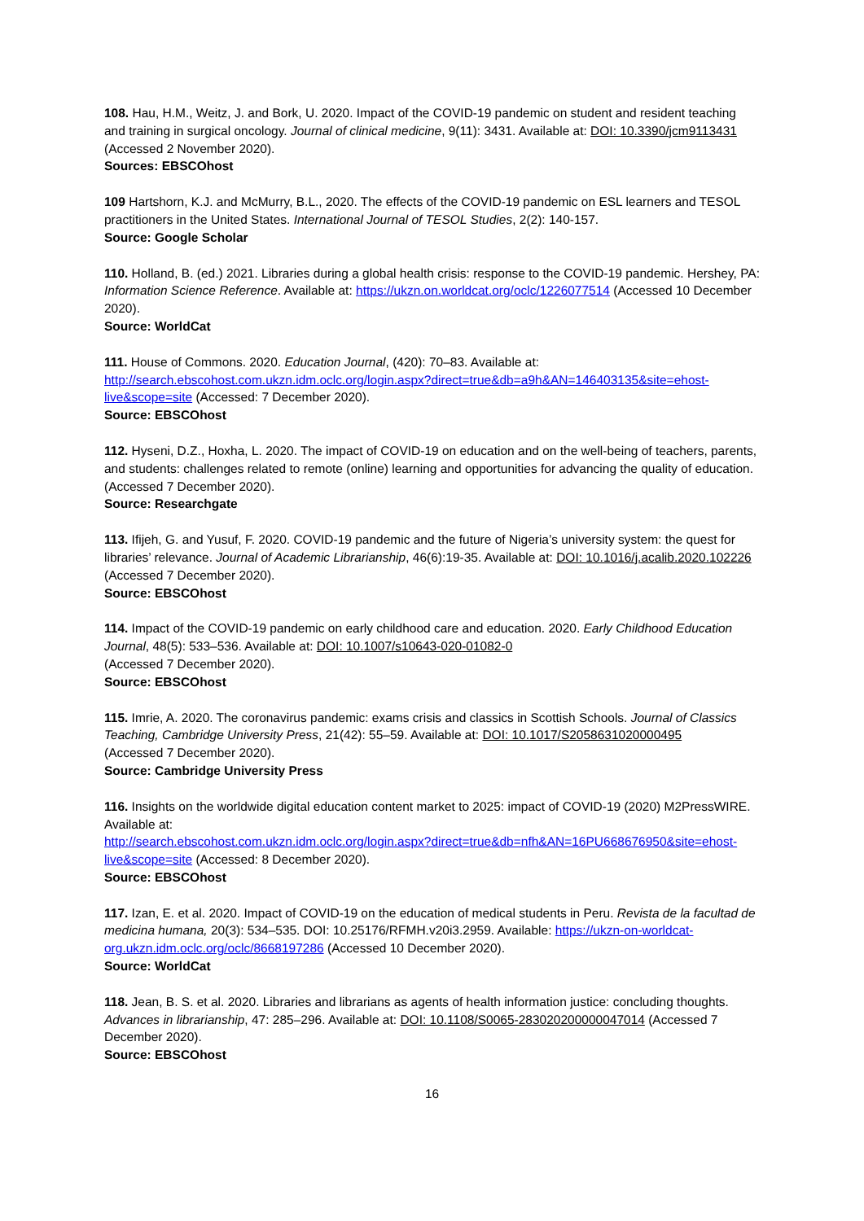108. Hau, H.M., Weitz, J. and Bork, U. 2020. Impact of the COVID-19 pandemic on student and resident teaching and training in surgical oncology. Journal of clinical medicine, 9(11): 3431. Available at: DOI: 10.3390/jcm9113431 (Accessed 2 November 2020).
Sources: EBSCOhost
109 Hartshorn, K.J. and McMurry, B.L., 2020. The effects of the COVID-19 pandemic on ESL learners and TESOL practitioners in the United States. International Journal of TESOL Studies, 2(2): 140-157.
Source: Google Scholar
110. Holland, B. (ed.) 2021. Libraries during a global health crisis: response to the COVID-19 pandemic. Hershey, PA: Information Science Reference. Available at: https://ukzn.on.worldcat.org/oclc/1226077514 (Accessed 10 December 2020).
Source: WorldCat
111. House of Commons. 2020. Education Journal, (420): 70–83. Available at: http://search.ebscohost.com.ukzn.idm.oclc.org/login.aspx?direct=true&db=a9h&AN=146403135&site=ehost-live&scope=site (Accessed: 7 December 2020).
Source: EBSCOhost
112. Hyseni, D.Z., Hoxha, L. 2020. The impact of COVID-19 on education and on the well-being of teachers, parents, and students: challenges related to remote (online) learning and opportunities for advancing the quality of education. (Accessed 7 December 2020).
Source: Researchgate
113. Ifijeh, G. and Yusuf, F. 2020. COVID-19 pandemic and the future of Nigeria’s university system: the quest for libraries’ relevance. Journal of Academic Librarianship, 46(6):19-35. Available at: DOI: 10.1016/j.acalib.2020.102226 (Accessed 7 December 2020).
Source: EBSCOhost
114. Impact of the COVID-19 pandemic on early childhood care and education. 2020. Early Childhood Education Journal, 48(5): 533–536. Available at: DOI: 10.1007/s10643-020-01082-0
(Accessed 7 December 2020).
Source: EBSCOhost
115. Imrie, A. 2020. The coronavirus pandemic: exams crisis and classics in Scottish Schools. Journal of Classics Teaching, Cambridge University Press, 21(42): 55–59. Available at: DOI: 10.1017/S2058631020000495
(Accessed 7 December 2020).
Source: Cambridge University Press
116. Insights on the worldwide digital education content market to 2025: impact of COVID-19 (2020) M2PressWIRE. Available at:
http://search.ebscohost.com.ukzn.idm.oclc.org/login.aspx?direct=true&db=nfh&AN=16PU668676950&site=ehost-live&scope=site (Accessed: 8 December 2020).
Source: EBSCOhost
117. Izan, E. et al. 2020. Impact of COVID-19 on the education of medical students in Peru. Revista de la facultad de medicina humana, 20(3): 534–535. DOI: 10.25176/RFMH.v20i3.2959. Available: https://ukzn-on-worldcat-org.ukzn.idm.oclc.org/oclc/8668197286 (Accessed 10 December 2020).
Source: WorldCat
118. Jean, B. S. et al. 2020. Libraries and librarians as agents of health information justice: concluding thoughts. Advances in librarianship, 47: 285–296. Available at: DOI: 10.1108/S0065-283020200000047014 (Accessed 7 December 2020).
Source: EBSCOhost
16